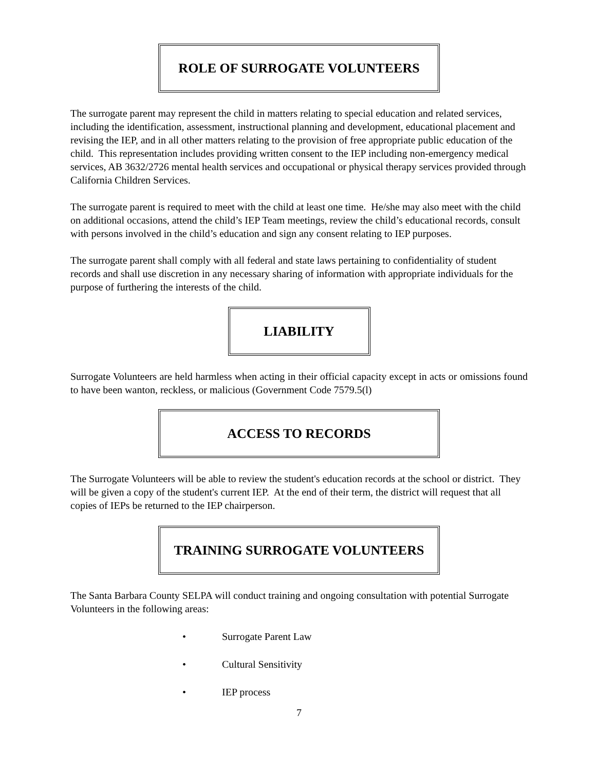ROLE OF SURROGATE VOLUNTEERS
The surrogate parent may represent the child in matters relating to special education and related services, including the identification, assessment, instructional planning and development, educational placement and revising the IEP, and in all other matters relating to the provision of free appropriate public education of the child. This representation includes providing written consent to the IEP including non-emergency medical services, AB 3632/2726 mental health services and occupational or physical therapy services provided through California Children Services.
The surrogate parent is required to meet with the child at least one time. He/she may also meet with the child on additional occasions, attend the child’s IEP Team meetings, review the child’s educational records, consult with persons involved in the child’s education and sign any consent relating to IEP purposes.
The surrogate parent shall comply with all federal and state laws pertaining to confidentiality of student records and shall use discretion in any necessary sharing of information with appropriate individuals for the purpose of furthering the interests of the child.
LIABILITY
Surrogate Volunteers are held harmless when acting in their official capacity except in acts or omissions found to have been wanton, reckless, or malicious (Government Code 7579.5(l)
ACCESS TO RECORDS
The Surrogate Volunteers will be able to review the student's education records at the school or district. They will be given a copy of the student's current IEP. At the end of their term, the district will request that all copies of IEPs be returned to the IEP chairperson.
TRAINING SURROGATE VOLUNTEERS
The Santa Barbara County SELPA will conduct training and ongoing consultation with potential Surrogate Volunteers in the following areas:
• Surrogate Parent Law
• Cultural Sensitivity
• IEP process
7